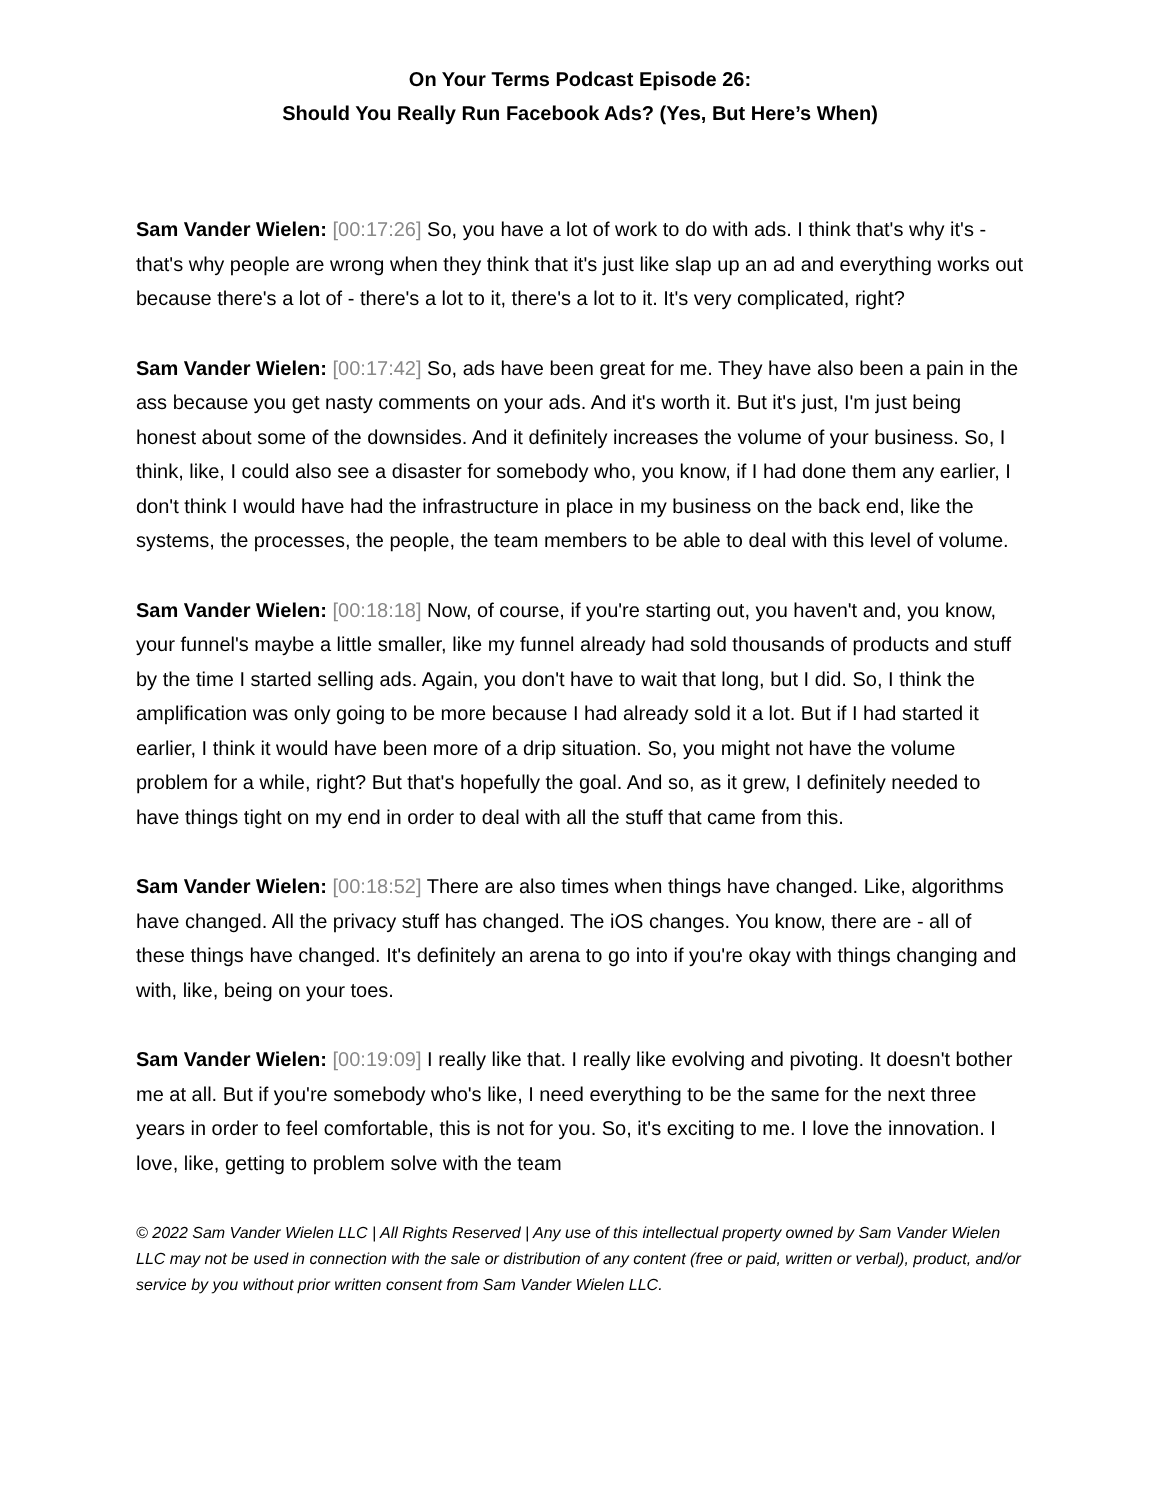On Your Terms Podcast Episode 26:
Should You Really Run Facebook Ads? (Yes, But Here’s When)
Sam Vander Wielen: [00:17:26] So, you have a lot of work to do with ads. I think that's why it's - that's why people are wrong when they think that it's just like slap up an ad and everything works out because there's a lot of - there's a lot to it, there's a lot to it. It's very complicated, right?
Sam Vander Wielen: [00:17:42] So, ads have been great for me. They have also been a pain in the ass because you get nasty comments on your ads. And it's worth it. But it's just, I'm just being honest about some of the downsides. And it definitely increases the volume of your business. So, I think, like, I could also see a disaster for somebody who, you know, if I had done them any earlier, I don't think I would have had the infrastructure in place in my business on the back end, like the systems, the processes, the people, the team members to be able to deal with this level of volume.
Sam Vander Wielen: [00:18:18] Now, of course, if you're starting out, you haven't and, you know, your funnel's maybe a little smaller, like my funnel already had sold thousands of products and stuff by the time I started selling ads. Again, you don't have to wait that long, but I did. So, I think the amplification was only going to be more because I had already sold it a lot. But if I had started it earlier, I think it would have been more of a drip situation. So, you might not have the volume problem for a while, right? But that's hopefully the goal. And so, as it grew, I definitely needed to have things tight on my end in order to deal with all the stuff that came from this.
Sam Vander Wielen: [00:18:52] There are also times when things have changed. Like, algorithms have changed. All the privacy stuff has changed. The iOS changes. You know, there are - all of these things have changed. It's definitely an arena to go into if you're okay with things changing and with, like, being on your toes.
Sam Vander Wielen: [00:19:09] I really like that. I really like evolving and pivoting. It doesn't bother me at all. But if you're somebody who's like, I need everything to be the same for the next three years in order to feel comfortable, this is not for you. So, it's exciting to me. I love the innovation. I love, like, getting to problem solve with the team
© 2022 Sam Vander Wielen LLC | All Rights Reserved | Any use of this intellectual property owned by Sam Vander Wielen LLC may not be used in connection with the sale or distribution of any content (free or paid, written or verbal), product, and/or service by you without prior written consent from Sam Vander Wielen LLC.